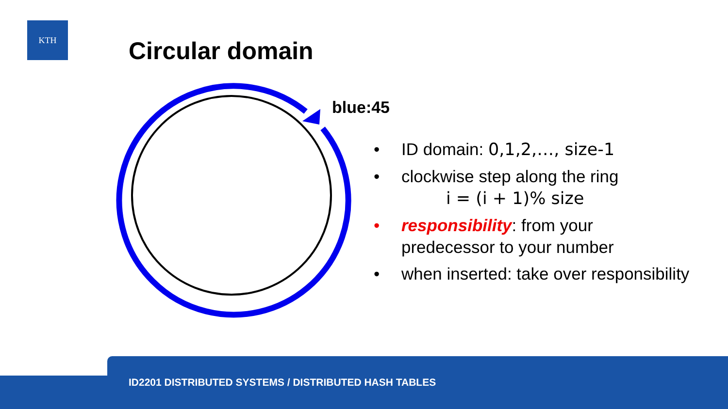KTH
Circular domain
blue:45
• ID domain: 0,1,2,…, size-1
• clockwise step along the ring
i = (i + 1)% size
• responsibility: from your
predecessor to your number
• when inserted: take over responsibility
ID2201 DISTRIBUTED SYSTEMS / DISTRIBUTED HASH TABLES